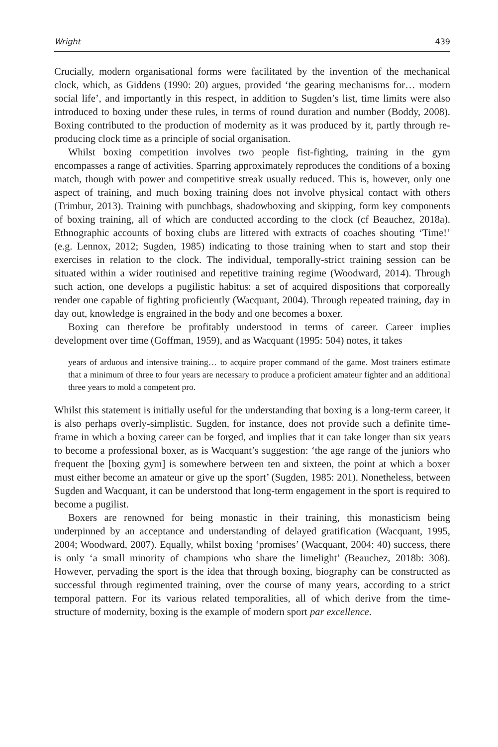Wright 439
Crucially, modern organisational forms were facilitated by the invention of the mechanical clock, which, as Giddens (1990: 20) argues, provided ‘the gearing mechanisms for… modern social life’, and importantly in this respect, in addition to Sugden’s list, time limits were also introduced to boxing under these rules, in terms of round duration and number (Boddy, 2008). Boxing contributed to the production of modernity as it was produced by it, partly through re-producing clock time as a principle of social organisation.
Whilst boxing competition involves two people fist-fighting, training in the gym encompasses a range of activities. Sparring approximately reproduces the conditions of a boxing match, though with power and competitive streak usually reduced. This is, however, only one aspect of training, and much boxing training does not involve physical contact with others (Trimbur, 2013). Training with punchbags, shadowboxing and skipping, form key components of boxing training, all of which are conducted according to the clock (cf Beauchez, 2018a). Ethnographic accounts of boxing clubs are littered with extracts of coaches shouting ‘Time!’ (e.g. Lennox, 2012; Sugden, 1985) indicating to those training when to start and stop their exercises in relation to the clock. The individual, temporally-strict training session can be situated within a wider routinised and repetitive training regime (Woodward, 2014). Through such action, one develops a pugilistic habitus: a set of acquired dispositions that corporeally render one capable of fighting proficiently (Wacquant, 2004). Through repeated training, day in day out, knowledge is engrained in the body and one becomes a boxer.
Boxing can therefore be profitably understood in terms of career. Career implies development over time (Goffman, 1959), and as Wacquant (1995: 504) notes, it takes
years of arduous and intensive training… to acquire proper command of the game. Most trainers estimate that a minimum of three to four years are necessary to produce a proficient amateur fighter and an additional three years to mold a competent pro.
Whilst this statement is initially useful for the understanding that boxing is a long-term career, it is also perhaps overly-simplistic. Sugden, for instance, does not provide such a definite time-frame in which a boxing career can be forged, and implies that it can take longer than six years to become a professional boxer, as is Wacquant’s suggestion: ‘the age range of the juniors who frequent the [boxing gym] is somewhere between ten and sixteen, the point at which a boxer must either become an amateur or give up the sport’ (Sugden, 1985: 201). Nonetheless, between Sugden and Wacquant, it can be understood that long-term engagement in the sport is required to become a pugilist.
Boxers are renowned for being monastic in their training, this monasticism being underpinned by an acceptance and understanding of delayed gratification (Wacquant, 1995, 2004; Woodward, 2007). Equally, whilst boxing ‘promises’ (Wacquant, 2004: 40) success, there is only ‘a small minority of champions who share the limelight’ (Beauchez, 2018b: 308). However, pervading the sport is the idea that through boxing, biography can be constructed as successful through regimented training, over the course of many years, according to a strict temporal pattern. For its various related temporalities, all of which derive from the time-structure of modernity, boxing is the example of modern sport par excellence.